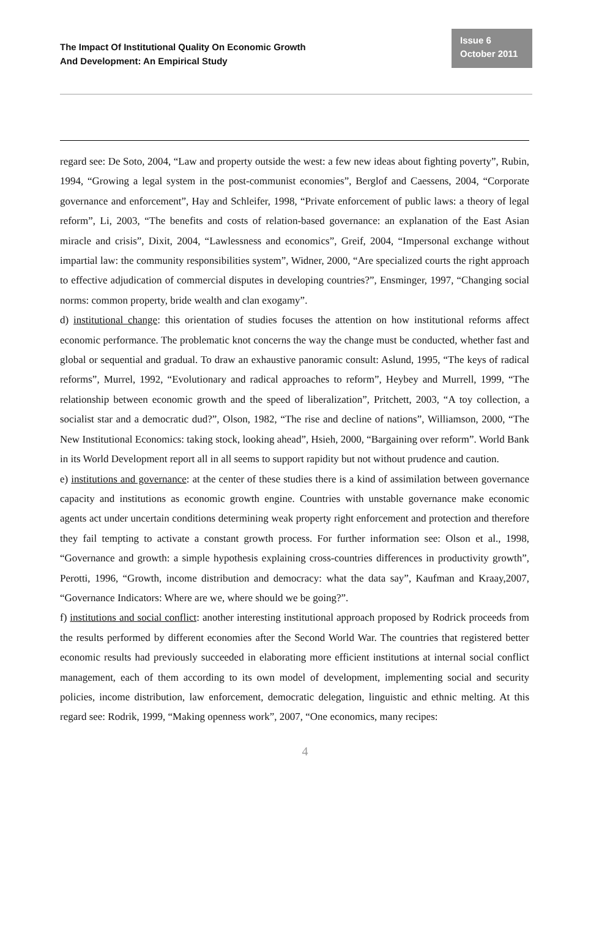The Impact Of Institutional Quality On Economic Growth
And Development: An Empirical Study
Issue 6
October 2011
regard see: De Soto, 2004, “Law and property outside the west: a few new ideas about fighting poverty”, Rubin, 1994, “Growing a legal system in the post-communist economies”, Berglof and Caessens, 2004, “Corporate governance and enforcement”, Hay and Schleifer, 1998, “Private enforcement of public laws: a theory of legal reform”, Li, 2003, “The benefits and costs of relation-based governance: an explanation of the East Asian miracle and crisis”, Dixit, 2004, “Lawlessness and economics”, Greif, 2004, “Impersonal exchange without impartial law: the community responsibilities system”, Widner, 2000, “Are specialized courts the right approach to effective adjudication of commercial disputes in developing countries?”, Ensminger, 1997, “Changing social norms: common property, bride wealth and clan exogamy”.
d) institutional change: this orientation of studies focuses the attention on how institutional reforms affect economic performance. The problematic knot concerns the way the change must be conducted, whether fast and global or sequential and gradual. To draw an exhaustive panoramic consult: Aslund, 1995, “The keys of radical reforms”, Murrel, 1992, “Evolutionary and radical approaches to reform”, Heybey and Murrell, 1999, “The relationship between economic growth and the speed of liberalization”, Pritchett, 2003, “A toy collection, a socialist star and a democratic dud?”, Olson, 1982, “The rise and decline of nations”, Williamson, 2000, “The New Institutional Economics: taking stock, looking ahead”, Hsieh, 2000, “Bargaining over reform”. World Bank in its World Development report all in all seems to support rapidity but not without prudence and caution.
e) institutions and governance: at the center of these studies there is a kind of assimilation between governance capacity and institutions as economic growth engine. Countries with unstable governance make economic agents act under uncertain conditions determining weak property right enforcement and protection and therefore they fail tempting to activate a constant growth process. For further information see: Olson et al., 1998, “Governance and growth: a simple hypothesis explaining cross-countries differences in productivity growth”, Perotti, 1996, “Growth, income distribution and democracy: what the data say”, Kaufman and Kraay,2007, “Governance Indicators: Where are we, where should we be going?”.
f) institutions and social conflict: another interesting institutional approach proposed by Rodrick proceeds from the results performed by different economies after the Second World War. The countries that registered better economic results had previously succeeded in elaborating more efficient institutions at internal social conflict management, each of them according to its own model of development, implementing social and security policies, income distribution, law enforcement, democratic delegation, linguistic and ethnic melting. At this regard see: Rodrik, 1999, “Making openness work”, 2007, “One economics, many recipes:
4